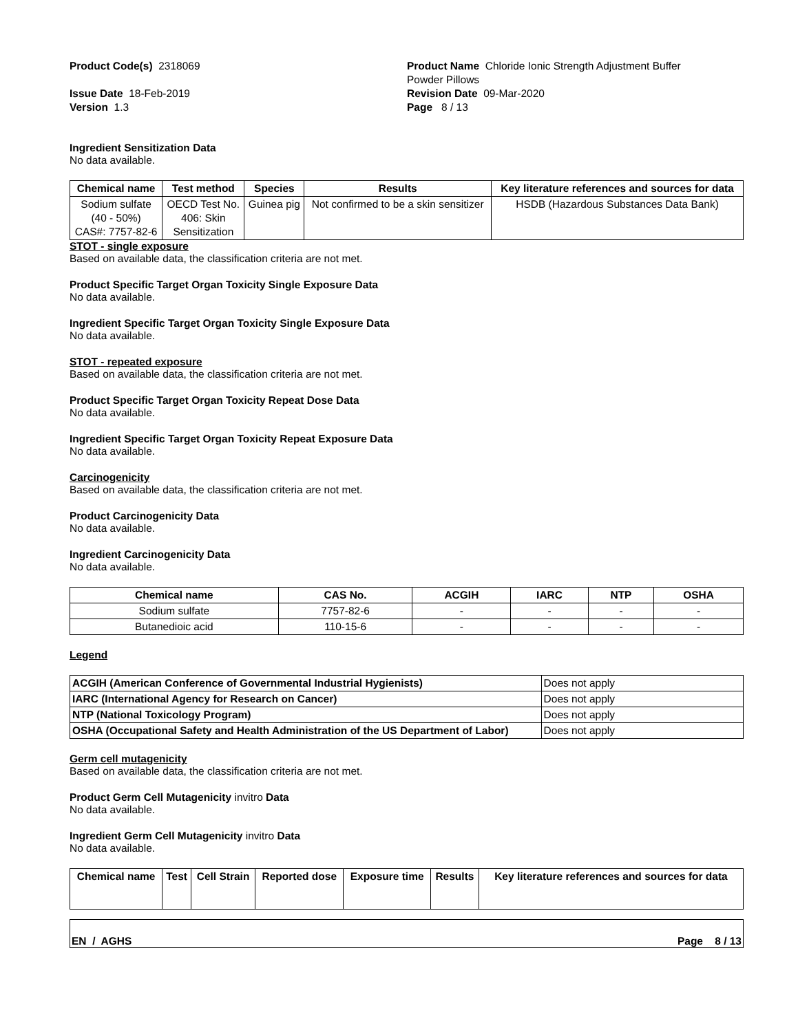Product Code(s) 2318069
Issue Date 18-Feb-2019
Version 1.3
Product Name Chloride Ionic Strength Adjustment Buffer
Powder Pillows
Revision Date 09-Mar-2020
Page 8 / 13
Ingredient Sensitization Data
No data available.
| Chemical name | Test method | Species | Results | Key literature references and sources for data |
| --- | --- | --- | --- | --- |
| Sodium sulfate (40 - 50%) CAS#: 7757-82-6 | OECD Test No. 406: Skin Sensitization | Guinea pig | Not confirmed to be a skin sensitizer | HSDB (Hazardous Substances Data Bank) |
STOT - single exposure
Based on available data, the classification criteria are not met.
Product Specific Target Organ Toxicity Single Exposure Data
No data available.
Ingredient Specific Target Organ Toxicity Single Exposure Data
No data available.
STOT - repeated exposure
Based on available data, the classification criteria are not met.
Product Specific Target Organ Toxicity Repeat Dose Data
No data available.
Ingredient Specific Target Organ Toxicity Repeat Exposure Data
No data available.
Carcinogenicity
Based on available data, the classification criteria are not met.
Product Carcinogenicity Data
No data available.
Ingredient Carcinogenicity Data
No data available.
| Chemical name | CAS No. | ACGIH | IARC | NTP | OSHA |
| --- | --- | --- | --- | --- | --- |
| Sodium sulfate | 7757-82-6 | - | - | - | - |
| Butanedioic acid | 110-15-6 | - | - | - | - |
Legend
| ACGIH (American Conference of Governmental Industrial Hygienists) | Does not apply |
| IARC (International Agency for Research on Cancer) | Does not apply |
| NTP (National Toxicology Program) | Does not apply |
| OSHA (Occupational Safety and Health Administration of the US Department of Labor) | Does not apply |
Germ cell mutagenicity
Based on available data, the classification criteria are not met.
Product Germ Cell Mutagenicity invitro Data
No data available.
Ingredient Germ Cell Mutagenicity invitro Data
No data available.
| Chemical name | Test | Cell Strain | Reported dose | Exposure time | Results | Key literature references and sources for data |
| --- | --- | --- | --- | --- | --- | --- |
EN / AGHS Page 8 / 13